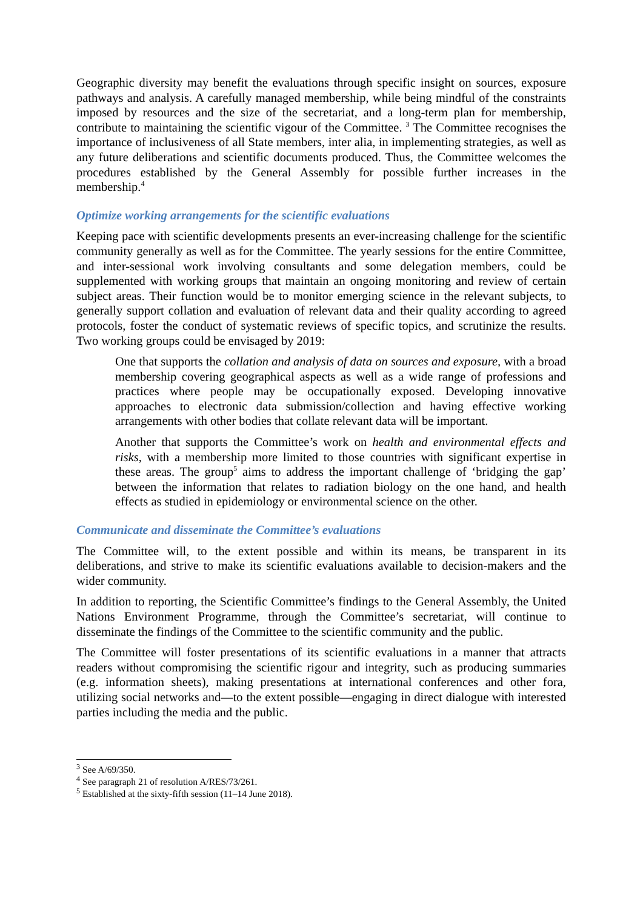Geographic diversity may benefit the evaluations through specific insight on sources, exposure pathways and analysis. A carefully managed membership, while being mindful of the constraints imposed by resources and the size of the secretariat, and a long-term plan for membership, contribute to maintaining the scientific vigour of the Committee. <sup>3</sup> The Committee recognises the importance of inclusiveness of all State members, inter alia, in implementing strategies, as well as any future deliberations and scientific documents produced. Thus, the Committee welcomes the procedures established by the General Assembly for possible further increases in the membership.<sup>4</sup>
Optimize working arrangements for the scientific evaluations
Keeping pace with scientific developments presents an ever-increasing challenge for the scientific community generally as well as for the Committee. The yearly sessions for the entire Committee, and inter-sessional work involving consultants and some delegation members, could be supplemented with working groups that maintain an ongoing monitoring and review of certain subject areas. Their function would be to monitor emerging science in the relevant subjects, to generally support collation and evaluation of relevant data and their quality according to agreed protocols, foster the conduct of systematic reviews of specific topics, and scrutinize the results. Two working groups could be envisaged by 2019:
One that supports the collation and analysis of data on sources and exposure, with a broad membership covering geographical aspects as well as a wide range of professions and practices where people may be occupationally exposed. Developing innovative approaches to electronic data submission/collection and having effective working arrangements with other bodies that collate relevant data will be important.
Another that supports the Committee’s work on health and environmental effects and risks, with a membership more limited to those countries with significant expertise in these areas. The group<sup>5</sup> aims to address the important challenge of ‘bridging the gap’ between the information that relates to radiation biology on the one hand, and health effects as studied in epidemiology or environmental science on the other.
Communicate and disseminate the Committee’s evaluations
The Committee will, to the extent possible and within its means, be transparent in its deliberations, and strive to make its scientific evaluations available to decision-makers and the wider community.
In addition to reporting, the Scientific Committee’s findings to the General Assembly, the United Nations Environment Programme, through the Committee’s secretariat, will continue to disseminate the findings of the Committee to the scientific community and the public.
The Committee will foster presentations of its scientific evaluations in a manner that attracts readers without compromising the scientific rigour and integrity, such as producing summaries (e.g. information sheets), making presentations at international conferences and other fora, utilizing social networks and—to the extent possible—engaging in direct dialogue with interested parties including the media and the public.
<sup>3</sup> See A/69/350.
<sup>4</sup> See paragraph 21 of resolution A/RES/73/261.
<sup>5</sup> Established at the sixty-fifth session (11–14 June 2018).